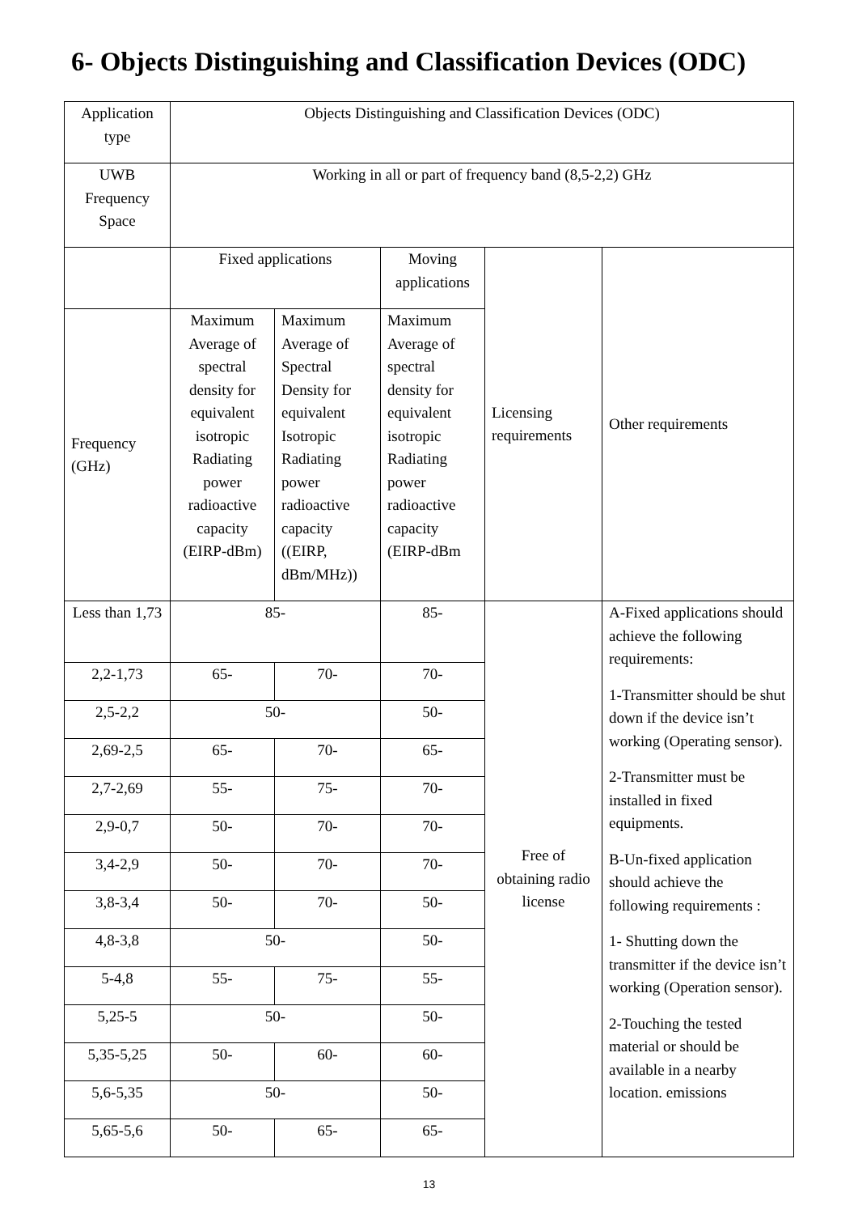6- Objects Distinguishing and Classification Devices (ODC)
| Application type | Objects Distinguishing and Classification Devices (ODC) | | | | |
| UWB Frequency Space | Working in all or part of frequency band (8,5-2,2) GHz | | | | |
| | Fixed applications | | Moving applications | Licensing requirements | Other requirements |
| Frequency (GHz) | Maximum Average of spectral density for equivalent isotropic Radiating power radioactive capacity (EIRP-dBm) | Maximum Average of Spectral Density for equivalent Isotropic Radiating power radioactive capacity ((EIRP, dBm/MHz)) | Maximum Average of spectral density for equivalent isotropic Radiating power radioactive capacity (EIRP-dBm | | |
| Less than 1,73 | 85- | | 85- | Free of obtaining radio license | A-Fixed applications should achieve the following requirements: 1-Transmitter should be shut down if the device isn’t working (Operating sensor). 2-Transmitter must be installed in fixed equipments. B-Un-fixed application should achieve the following requirements : 1- Shutting down the transmitter if the device isn’t working (Operation sensor). 2-Touching the tested material or should be available in a nearby location. emissions |
| 2,2-1,73 | 65- | 70- | 70- | | |
| 2,5-2,2 | 50- | | 50- | | |
| 2,69-2,5 | 65- | 70- | 65- | | |
| 2,7-2,69 | 55- | 75- | 70- | | |
| 2,9-0,7 | 50- | 70- | 70- | | |
| 3,4-2,9 | 50- | 70- | 70- | | |
| 3,8-3,4 | 50- | 70- | 50- | | |
| 4,8-3,8 | 50- | | 50- | | |
| 5-4,8 | 55- | 75- | 55- | | |
| 5,25-5 | 50- | | 50- | | |
| 5,35-5,25 | 50- | 60- | 60- | | |
| 5,6-5,35 | 50- | | 50- | | |
| 5,65-5,6 | 50- | 65- | 65- | | |
13